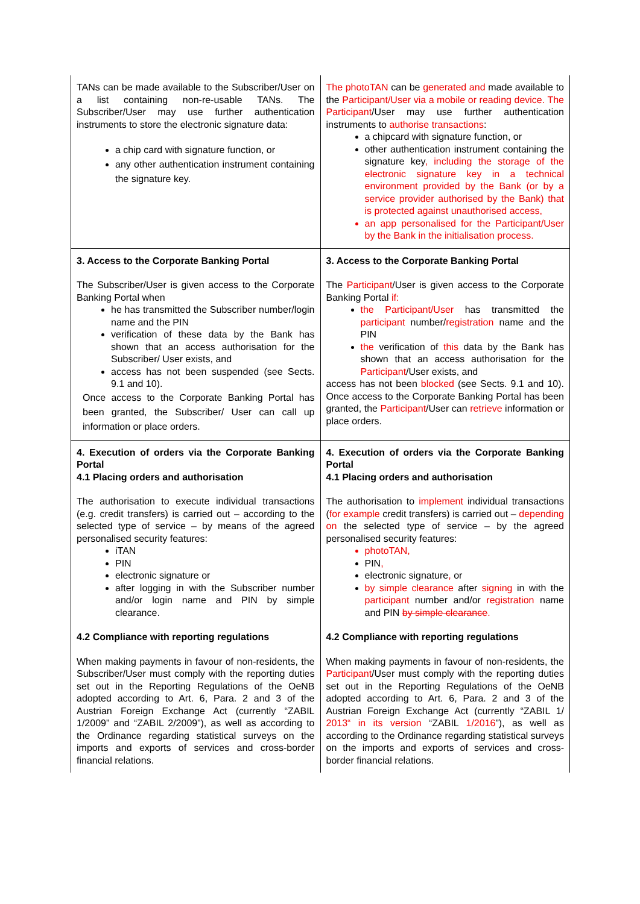| TANs can be made available to the Subscriber/User on a list containing non-re-usable TANs. The Subscriber/User may use further authentication instruments to store the electronic signature data: a chip card with signature function, or any other authentication instrument containing the signature key. | The photoTAN can be generated and made available to the Participant/User via a mobile or reading device. The Participant /User may use further authentication instruments to authorise transactions : a chipcard with signature function, or other authentication instrument containing the signature key , including the storage of the electronic signature key in a technical environment provided by the Bank (or by a service provider authorised by the Bank) that is protected against unauthorised access, an app personalised for the Participant/User by the Bank in the initialisation process. |
| 3. Access to the Corporate Banking Portal The Subscriber/User is given access to the Corporate Banking Portal when he has transmitted the Subscriber number/login name and the PIN verification of these data by the Bank has shown that an access authorisation for the Subscriber/ User exists, and access has not been suspended (see Sects. 9.1 and 10). Once access to the Corporate Banking Portal has been granted, the Subscriber/ User can call up information or place orders. | 3. Access to the Corporate Banking Portal The Participant /User is given access to the Corporate Banking Portal if: the Participant/User has transmitted the participant number/ registration name and the PIN the verification of this data by the Bank has shown that an access authorisation for the Participant /User exists, and access has not been blocked (see Sects. 9.1 and 10). Once access to the Corporate Banking Portal has been granted, the Participant /User can retrieve information or place orders. |
| 4. Execution of orders via the Corporate Banking Portal 4.1 Placing orders and authorisation The authorisation to execute individual transactions (e.g. credit transfers) is carried out – according to the selected type of service – by means of the agreed personalised security features: iTAN PIN electronic signature or after logging in with the Subscriber number and/or login name and PIN by simple clearance. 4.2 Compliance with reporting regulations When making payments in favour of non-residents, the Subscriber/User must comply with the reporting duties set out in the Reporting Regulations of the OeNB adopted according to Art. 6, Para. 2 and 3 of the Austrian Foreign Exchange Act (currently “ZABIL 1/2009” and “ZABIL 2/2009”), as well as according to the Ordinance regarding statistical surveys on the imports and exports of services and cross-border financial relations. | 4. Execution of orders via the Corporate Banking Portal 4.1 Placing orders and authorisation The authorisation to implement individual transactions ( for example credit transfers) is carried out – depending on the selected type of service – by the agreed personalised security features: photoTAN, PIN , electronic signature , or by simple clearance after signing in with the participant number and/or registration name and PIN by simple clearance . 4.2 Compliance with reporting regulations When making payments in favour of non-residents, the Participant /User must comply with the reporting duties set out in the Reporting Regulations of the OeNB adopted according to Art. 6, Para. 2 and 3 of the Austrian Foreign Exchange Act (currently “ZABIL 1/ 2013“ in its version “ZABIL 1/2016 ”), as well as according to the Ordinance regarding statistical surveys on the imports and exports of services and cross-border financial relations. |